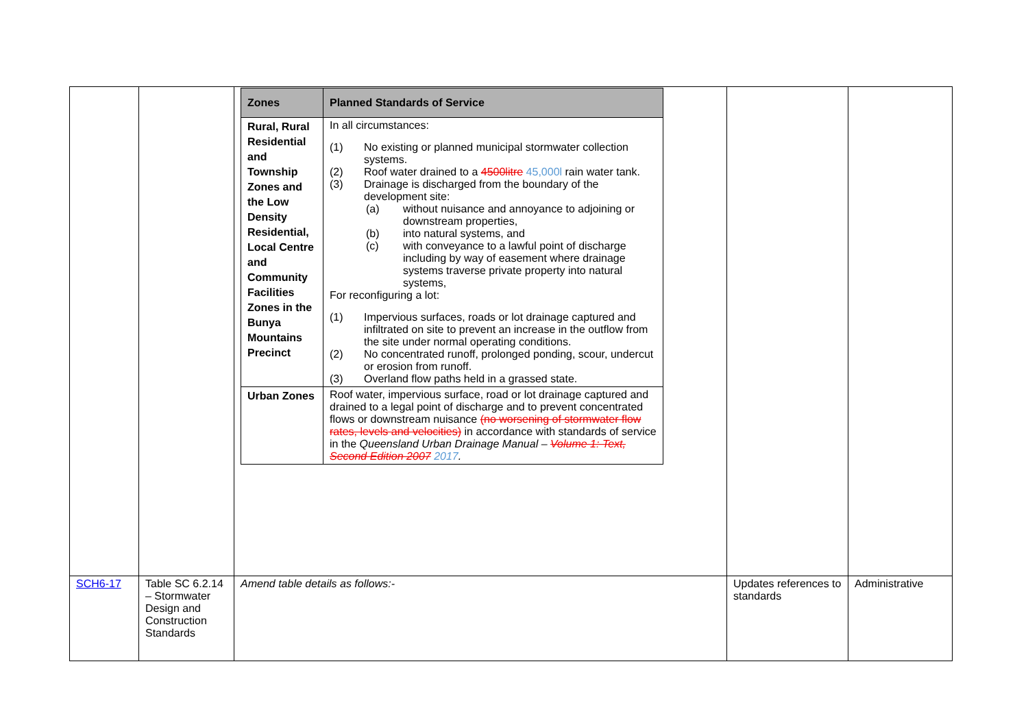| | | / Zones / Planned Standards of Service / / --- / --- / / Rural, Rural Residential and Township Zones and the Low Density Residential, Local Centre and Community Facilities Zones in the Bunya Mountains Precinct / In all circumstances: (1) No existing or planned municipal stormwater collection systems. (2) Roof water drained to a 4500litre 45,000l rain water tank. (3) Drainage is discharged from the boundary of the development site: (a) without nuisance and annoyance to adjoining or downstream properties, (b) into natural systems, and (c) with conveyance to a lawful point of discharge including by way of easement where drainage systems traverse private property into natural systems, For reconfiguring a lot: (1) Impervious surfaces, roads or lot drainage captured and infiltrated on site to prevent an increase in the outflow from the site under normal operating conditions. (2) No concentrated runoff, prolonged ponding, scour, undercut or erosion from runoff. (3) Overland flow paths held in a grassed state. / / Urban Zones / Roof water, impervious surface, road or lot drainage captured and drained to a legal point of discharge and to prevent concentrated flows or downstream nuisance (no worsening of stormwater flow rates, levels and velocities) in accordance with standards of service in the Queensland Urban Drainage Manual – Volume 1: Text, Second Edition 2007 2017 . / | | |
| SCH6-17 | Table SC 6.2.14 – Stormwater Design and Construction Standards | Amend table details as follows:- | Updates references to standards | Administrative |